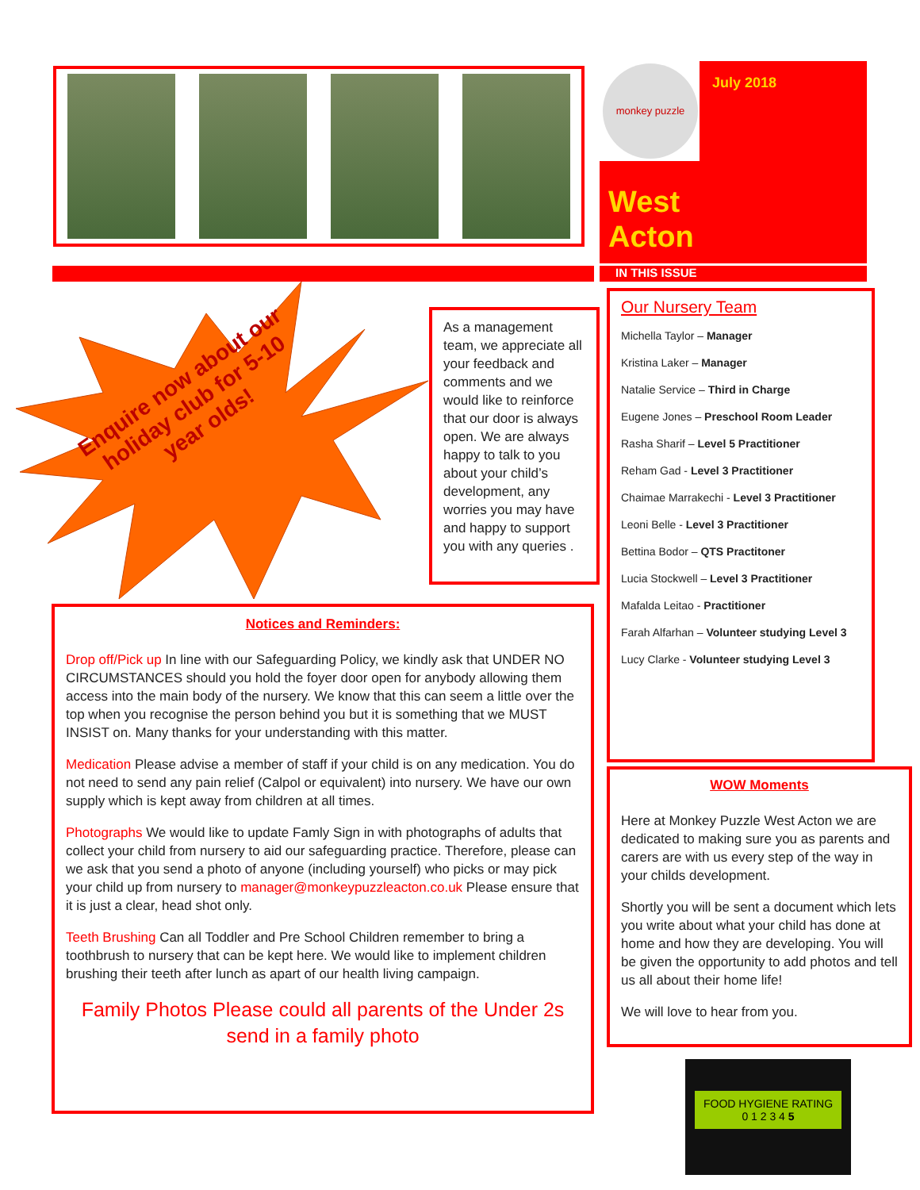monkey puzzle
July 2018
West
Acton
IN THIS ISSUE
Enquire now about our holiday club for 5-10 year olds!
As a management team, we appreciate all your feedback and comments and we would like to reinforce that our door is always open. We are always happy to talk to you about your child’s development, any worries you may have and happy to support you with any queries .
Notices and Reminders:
Drop off/Pick up In line with our Safeguarding Policy, we kindly ask that UNDER NO CIRCUMSTANCES should you hold the foyer door open for anybody allowing them access into the main body of the nursery. We know that this can seem a little over the top when you recognise the person behind you but it is something that we MUST INSIST on. Many thanks for your understanding with this matter.
Medication Please advise a member of staff if your child is on any medication. You do not need to send any pain relief (Calpol or equivalent) into nursery. We have our own supply which is kept away from children at all times.
Photographs We would like to update Famly Sign in with photographs of adults that collect your child from nursery to aid our safeguarding practice. Therefore, please can we ask that you send a photo of anyone (including yourself) who picks or may pick your child up from nursery to manager@monkeypuzzleacton.co.uk Please ensure that it is just a clear, head shot only.
Teeth Brushing Can all Toddler and Pre School Children remember to bring a toothbrush to nursery that can be kept here. We would like to implement children brushing their teeth after lunch as apart of our health living campaign.
Family Photos Please could all parents of the Under 2s send in a family photo
Our Nursery Team
Michella Taylor – Manager
Kristina Laker – Manager
Natalie Service – Third in Charge
Eugene Jones – Preschool Room Leader
Rasha Sharif – Level 5 Practitioner
Reham Gad - Level 3 Practitioner
Chaimae Marrakechi - Level 3 Practitioner
Leoni Belle - Level 3 Practitioner
Bettina Bodor – QTS Practitoner
Lucia Stockwell – Level 3 Practitioner
Mafalda Leitao - Practitioner
Farah Alfarhan – Volunteer studying Level 3
Lucy Clarke - Volunteer studying Level 3
WOW Moments
Here at Monkey Puzzle West Acton we are dedicated to making sure you as parents and carers are with us every step of the way in your childs development.
Shortly you will be sent a document which lets you write about what your child has done at home and how they are developing. You will be given the opportunity to add photos and tell us all about their home life!
We will love to hear from you.
FOOD HYGIENE RATING
0 1 2 3 4 5